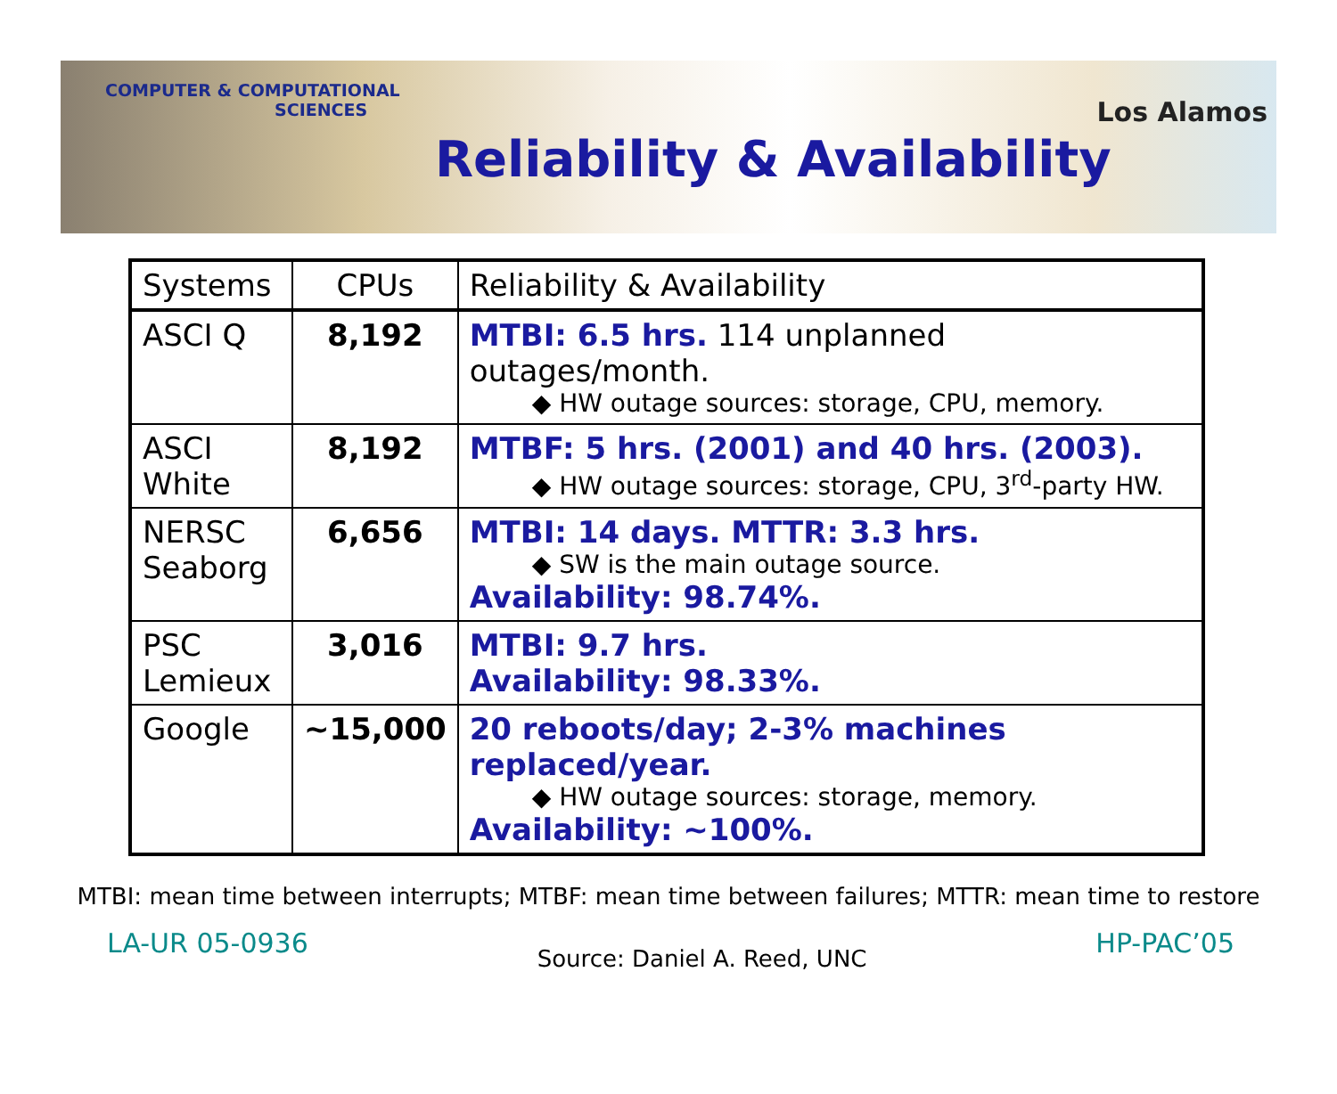COMPUTER & COMPUTATIONAL
SCIENCES
Reliability & Availability
Los Alamos
| Systems | CPUs | Reliability & Availability |
| --- | --- | --- |
| ASCI Q | 8,192 | MTBI: 6.5 hrs. 114 unplanned outages/month. ◆ HW outage sources: storage, CPU, memory. |
| ASCI White | 8,192 | MTBF: 5 hrs. (2001) and 40 hrs. (2003). ◆ HW outage sources: storage, CPU, 3<sup>rd</sup>-party HW. |
| NERSC Seaborg | 6,656 | MTBI: 14 days. MTTR: 3.3 hrs. ◆ SW is the main outage source. Availability: 98.74%. |
| PSC Lemieux | 3,016 | MTBI: 9.7 hrs. Availability: 98.33%. |
| Google | ~15,000 | 20 reboots/day; 2-3% machines replaced/year. ◆ HW outage sources: storage, memory. Availability: ~100%. |
MTBI: mean time between interrupts; MTBF: mean time between failures; MTTR: mean time to restore
LA-UR 05-0936 Source: Daniel A. Reed, UNC HP-PAC’05